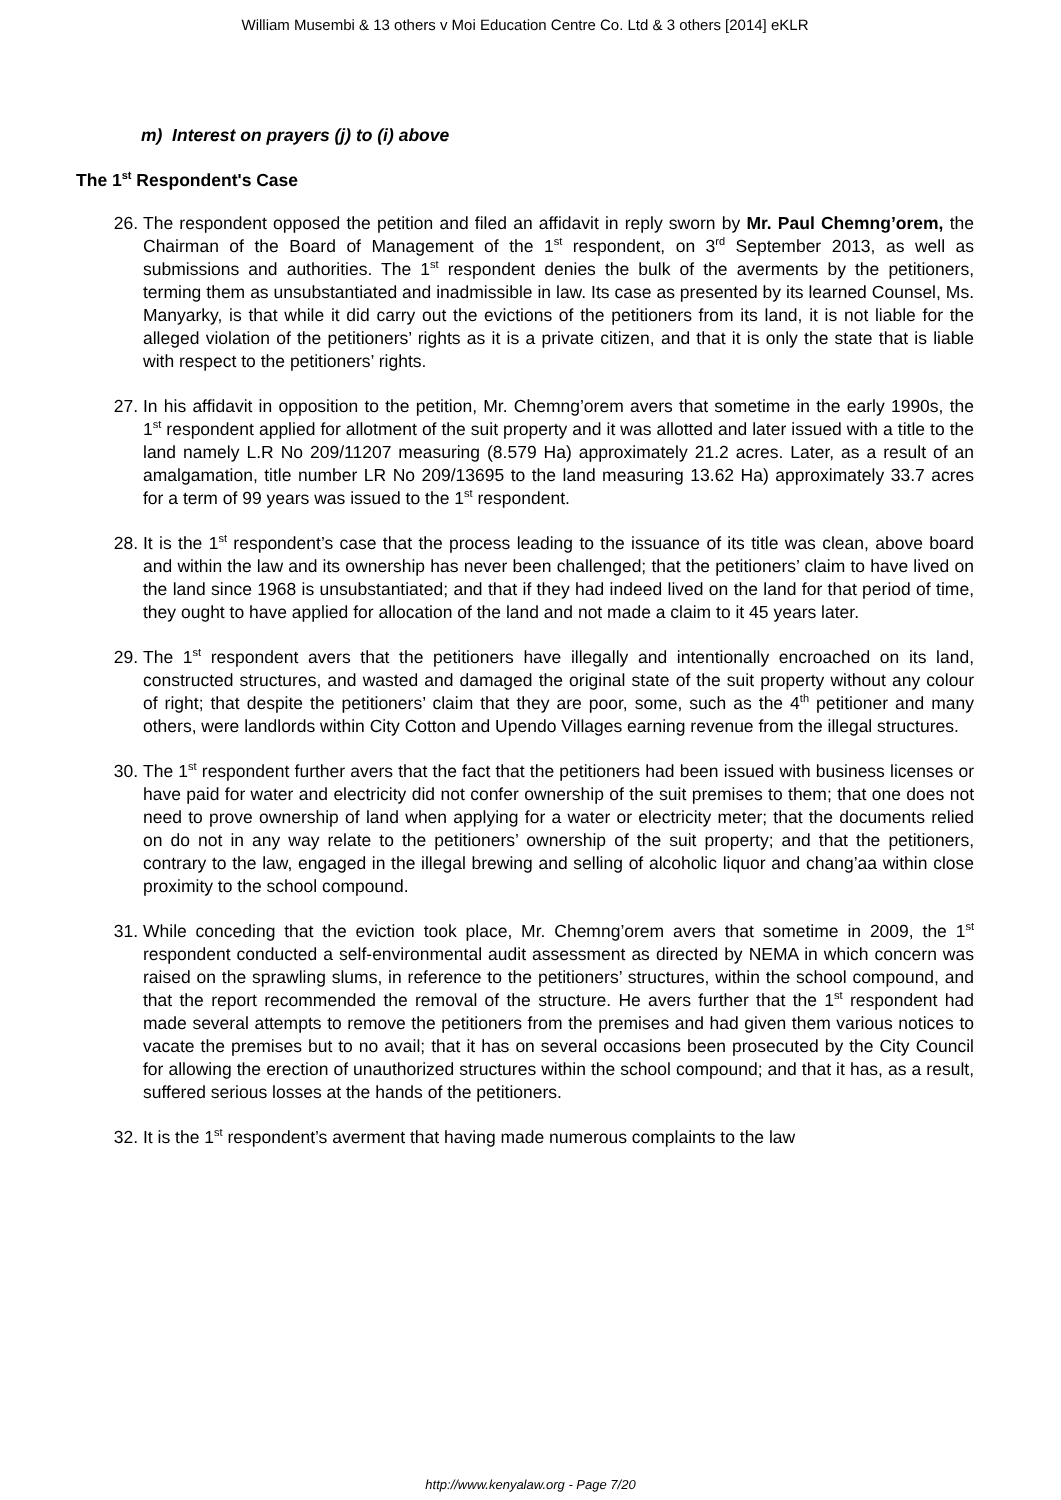William Musembi & 13 others v Moi Education Centre Co. Ltd & 3 others [2014] eKLR
m) Interest on prayers (j) to (i) above
The 1<sup>st</sup> Respondent's Case
26. The respondent opposed the petition and filed an affidavit in reply sworn by Mr. Paul Chemng’orem, the Chairman of the Board of Management of the 1<sup>st</sup> respondent, on 3<sup>rd</sup> September 2013, as well as submissions and authorities. The 1<sup>st</sup> respondent denies the bulk of the averments by the petitioners, terming them as unsubstantiated and inadmissible in law. Its case as presented by its learned Counsel, Ms. Manyarky, is that while it did carry out the evictions of the petitioners from its land, it is not liable for the alleged violation of the petitioners’ rights as it is a private citizen, and that it is only the state that is liable with respect to the petitioners’ rights.
27. In his affidavit in opposition to the petition, Mr. Chemng’orem avers that sometime in the early 1990s, the 1<sup>st</sup> respondent applied for allotment of the suit property and it was allotted and later issued with a title to the land namely L.R No 209/11207 measuring (8.579 Ha) approximately 21.2 acres. Later, as a result of an amalgamation, title number LR No 209/13695 to the land measuring 13.62 Ha) approximately 33.7 acres for a term of 99 years was issued to the 1<sup>st</sup> respondent.
28. It is the 1<sup>st</sup> respondent’s case that the process leading to the issuance of its title was clean, above board and within the law and its ownership has never been challenged; that the petitioners’ claim to have lived on the land since 1968 is unsubstantiated; and that if they had indeed lived on the land for that period of time, they ought to have applied for allocation of the land and not made a claim to it 45 years later.
29. The 1<sup>st</sup> respondent avers that the petitioners have illegally and intentionally encroached on its land, constructed structures, and wasted and damaged the original state of the suit property without any colour of right; that despite the petitioners’ claim that they are poor, some, such as the 4<sup>th</sup> petitioner and many others, were landlords within City Cotton and Upendo Villages earning revenue from the illegal structures.
30. The 1<sup>st</sup> respondent further avers that the fact that the petitioners had been issued with business licenses or have paid for water and electricity did not confer ownership of the suit premises to them; that one does not need to prove ownership of land when applying for a water or electricity meter; that the documents relied on do not in any way relate to the petitioners’ ownership of the suit property; and that the petitioners, contrary to the law, engaged in the illegal brewing and selling of alcoholic liquor and chang’aa within close proximity to the school compound.
31. While conceding that the eviction took place, Mr. Chemng’orem avers that sometime in 2009, the 1<sup>st</sup> respondent conducted a self-environmental audit assessment as directed by NEMA in which concern was raised on the sprawling slums, in reference to the petitioners’ structures, within the school compound, and that the report recommended the removal of the structure. He avers further that the 1<sup>st</sup> respondent had made several attempts to remove the petitioners from the premises and had given them various notices to vacate the premises but to no avail; that it has on several occasions been prosecuted by the City Council for allowing the erection of unauthorized structures within the school compound; and that it has, as a result, suffered serious losses at the hands of the petitioners.
32. It is the 1<sup>st</sup> respondent’s averment that having made numerous complaints to the law
http://www.kenyalaw.org - Page 7/20